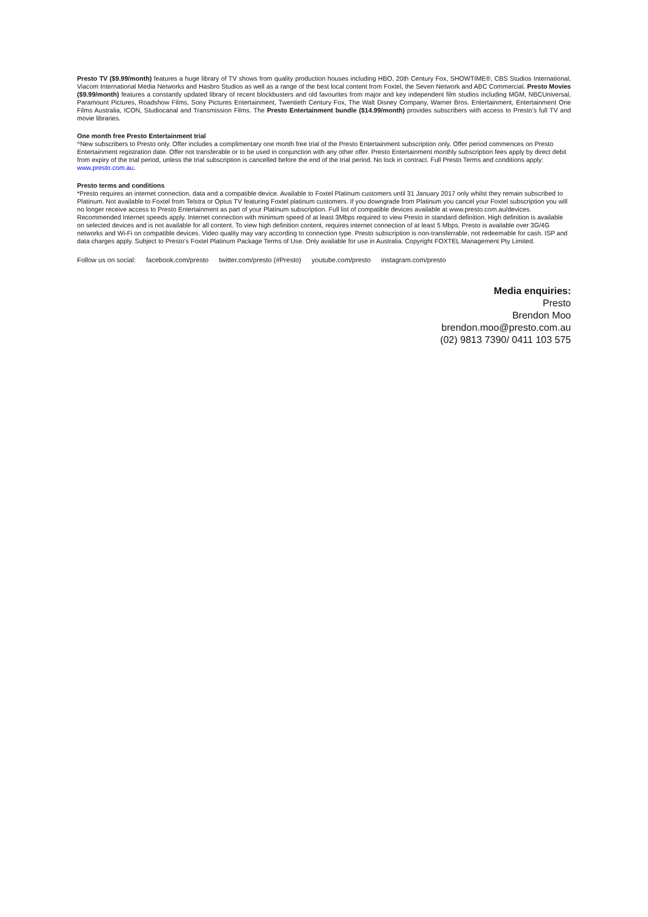Presto TV ($9.99/month) features a huge library of TV shows from quality production houses including HBO, 20th Century Fox, SHOWTIME®, CBS Studios International, Viacom International Media Networks and Hasbro Studios as well as a range of the best local content from Foxtel, the Seven Network and ABC Commercial. Presto Movies ($9.99/month) features a constantly updated library of recent blockbusters and old favourites from major and key independent film studios including MGM, NBCUniversal, Paramount Pictures, Roadshow Films, Sony Pictures Entertainment, Twentieth Century Fox, The Walt Disney Company, Warner Bros. Entertainment, Entertainment One Films Australia, ICON, Studiocanal and Transmission Films. The Presto Entertainment bundle ($14.99/month) provides subscribers with access to Presto’s full TV and movie libraries.
One month free Presto Entertainment trial
^New subscribers to Presto only. Offer includes a complimentary one month free trial of the Presto Entertainment subscription only. Offer period commences on Presto Entertainment registration date. Offer not transferable or to be used in conjunction with any other offer. Presto Entertainment monthly subscription fees apply by direct debit from expiry of the trial period, unless the trial subscription is cancelled before the end of the trial period. No lock in contract. Full Presto Terms and conditions apply: www.presto.com.au.
Presto terms and conditions
*Presto requires an internet connection, data and a compatible device. Available to Foxtel Platinum customers until 31 January 2017 only whilst they remain subscribed to Platinum. Not available to Foxtel from Telstra or Optus TV featuring Foxtel platinum customers. If you downgrade from Platinum you cancel your Foxtel subscription you will no longer receive access to Presto Entertainment as part of your Platinum subscription. Full list of compatible devices available at www.presto.com.au/devices. Recommended Internet speeds apply. Internet connection with minimum speed of at least 3Mbps required to view Presto in standard definition. High definition is available on selected devices and is not available for all content. To view high definition content, requires internet connection of at least 5 Mbps. Presto is available over 3G/4G networks and Wi-Fi on compatible devices. Video quality may vary according to connection type. Presto subscription is non-transferrable, not redeemable for cash. ISP and data charges apply. Subject to Presto’s Foxtel Platinum Package Terms of Use. Only available for use in Australia. Copyright FOXTEL Management Pty Limited.
Follow us on social: facebook.com/presto twitter.com/presto (#Presto) youtube.com/presto instagram.com/presto
Media enquiries:
Presto
Brendon Moo
brendon.moo@presto.com.au
(02) 9813 7390/ 0411 103 575